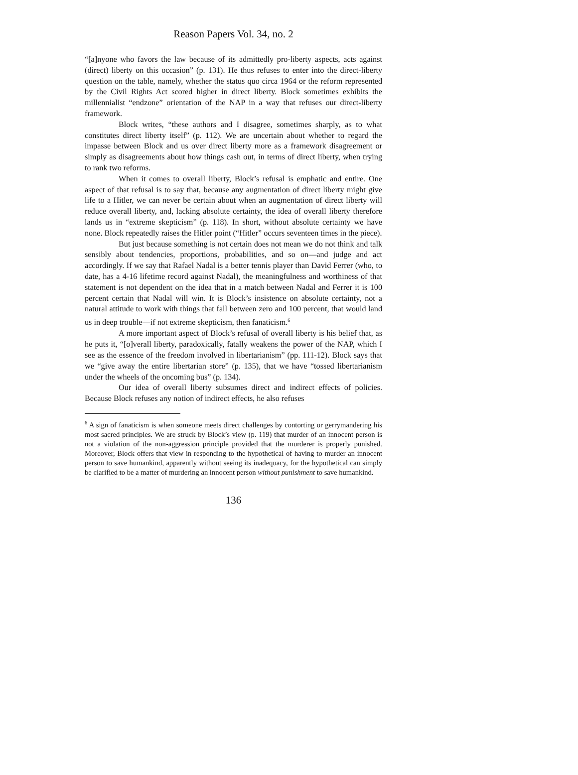Reason Papers Vol. 34, no. 2
“[a]nyone who favors the law because of its admittedly pro-liberty aspects, acts against (direct) liberty on this occasion” (p. 131). He thus refuses to enter into the direct-liberty question on the table, namely, whether the status quo circa 1964 or the reform represented by the Civil Rights Act scored higher in direct liberty. Block sometimes exhibits the millennialist “endzone” orientation of the NAP in a way that refuses our direct-liberty framework.
Block writes, “these authors and I disagree, sometimes sharply, as to what constitutes direct liberty itself” (p. 112). We are uncertain about whether to regard the impasse between Block and us over direct liberty more as a framework disagreement or simply as disagreements about how things cash out, in terms of direct liberty, when trying to rank two reforms.
When it comes to overall liberty, Block’s refusal is emphatic and entire. One aspect of that refusal is to say that, because any augmentation of direct liberty might give life to a Hitler, we can never be certain about when an augmentation of direct liberty will reduce overall liberty, and, lacking absolute certainty, the idea of overall liberty therefore lands us in “extreme skepticism” (p. 118). In short, without absolute certainty we have none. Block repeatedly raises the Hitler point (“Hitler” occurs seventeen times in the piece).
But just because something is not certain does not mean we do not think and talk sensibly about tendencies, proportions, probabilities, and so on—and judge and act accordingly. If we say that Rafael Nadal is a better tennis player than David Ferrer (who, to date, has a 4-16 lifetime record against Nadal), the meaningfulness and worthiness of that statement is not dependent on the idea that in a match between Nadal and Ferrer it is 100 percent certain that Nadal will win. It is Block’s insistence on absolute certainty, not a natural attitude to work with things that fall between zero and 100 percent, that would land us in deep trouble—if not extreme skepticism, then fanaticism.<sup>6</sup>
A more important aspect of Block’s refusal of overall liberty is his belief that, as he puts it, “[o]verall liberty, paradoxically, fatally weakens the power of the NAP, which I see as the essence of the freedom involved in libertarianism” (pp. 111-12). Block says that we “give away the entire libertarian store” (p. 135), that we have “tossed libertarianism under the wheels of the oncoming bus” (p. 134).
Our idea of overall liberty subsumes direct and indirect effects of policies. Because Block refuses any notion of indirect effects, he also refuses
<sup>6</sup> A sign of fanaticism is when someone meets direct challenges by contorting or gerrymandering his most sacred principles. We are struck by Block’s view (p. 119) that murder of an innocent person is not a violation of the non-aggression principle provided that the murderer is properly punished. Moreover, Block offers that view in responding to the hypothetical of having to murder an innocent person to save humankind, apparently without seeing its inadequacy, for the hypothetical can simply be clarified to be a matter of murdering an innocent person without punishment to save humankind.
136